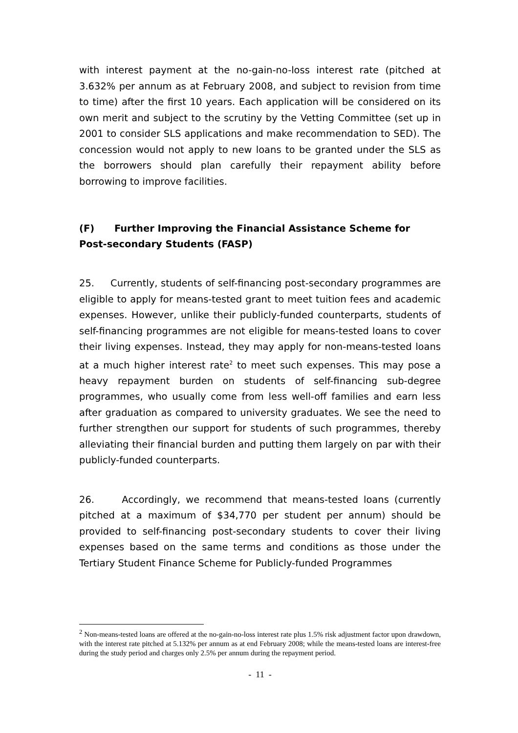with interest payment at the no-gain-no-loss interest rate (pitched at 3.632% per annum as at February 2008, and subject to revision from time to time) after the first 10 years. Each application will be considered on its own merit and subject to the scrutiny by the Vetting Committee (set up in 2001 to consider SLS applications and make recommendation to SED). The concession would not apply to new loans to be granted under the SLS as the borrowers should plan carefully their repayment ability before borrowing to improve facilities.
(F) Further Improving the Financial Assistance Scheme for Post-secondary Students (FASP)
25. Currently, students of self-financing post-secondary programmes are eligible to apply for means-tested grant to meet tuition fees and academic expenses. However, unlike their publicly-funded counterparts, students of self-financing programmes are not eligible for means-tested loans to cover their living expenses. Instead, they may apply for non-means-tested loans at a much higher interest rate<sup>2</sup> to meet such expenses. This may pose a heavy repayment burden on students of self-financing sub-degree programmes, who usually come from less well-off families and earn less after graduation as compared to university graduates. We see the need to further strengthen our support for students of such programmes, thereby alleviating their financial burden and putting them largely on par with their publicly-funded counterparts.
26. Accordingly, we recommend that means-tested loans (currently pitched at a maximum of $34,770 per student per annum) should be provided to self-financing post-secondary students to cover their living expenses based on the same terms and conditions as those under the Tertiary Student Finance Scheme for Publicly-funded Programmes
<sup>2</sup> Non-means-tested loans are offered at the no-gain-no-loss interest rate plus 1.5% risk adjustment factor upon drawdown, with the interest rate pitched at 5.132% per annum as at end February 2008; while the means-tested loans are interest-free during the study period and charges only 2.5% per annum during the repayment period.
- 11 -